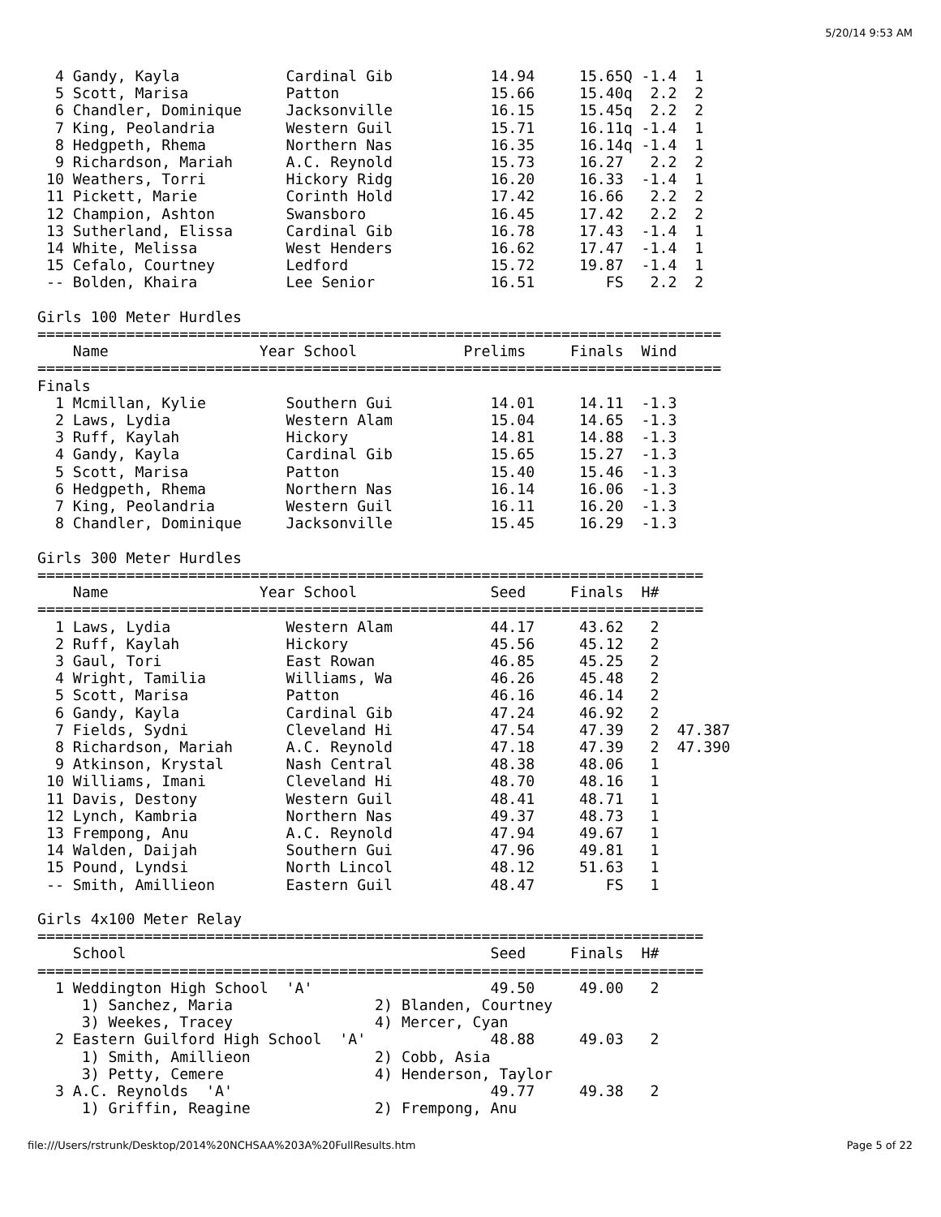5/20/14 9:53 AM
  4 Gandy, Kayla            Cardinal Gib           14.94     15.65Q -1.4  1 
  5 Scott, Marisa           Patton                 15.66     15.40q  2.2  2 
  6 Chandler, Dominique     Jacksonville           16.15     15.45q  2.2  2 
  7 King, Peolandria        Western Guil           15.71     16.11q -1.4  1 
  8 Hedgpeth, Rhema         Northern Nas           16.35     16.14q -1.4  1 
  9 Richardson, Mariah      A.C. Reynold           15.73     16.27   2.2  2 
 10 Weathers, Torri         Hickory Ridg           16.20     16.33  -1.4  1 
 11 Pickett, Marie          Corinth Hold           17.42     16.66   2.2  2 
 12 Champion, Ashton        Swansboro              16.45     17.42   2.2  2 
 13 Sutherland, Elissa      Cardinal Gib           16.78     17.43  -1.4  1 
 14 White, Melissa          West Henders           16.62     17.47  -1.4  1 
 15 Cefalo, Courtney        Ledford                15.72     19.87  -1.4  1 
 -- Bolden, Khaira          Lee Senior             16.51        FS   2.2  2 

Girls 100 Meter Hurdles
=============================================================================
    Name                 Year School            Prelims     Finals  Wind 
=============================================================================
Finals
  1 Mcmillan, Kylie         Southern Gui           14.01     14.11  -1.3 
  2 Laws, Lydia             Western Alam           15.04     14.65  -1.3 
  3 Ruff, Kaylah            Hickory                14.81     14.88  -1.3 
  4 Gandy, Kayla            Cardinal Gib           15.65     15.27  -1.3 
  5 Scott, Marisa           Patton                 15.40     15.46  -1.3 
  6 Hedgpeth, Rhema         Northern Nas           16.14     16.06  -1.3 
  7 King, Peolandria        Western Guil           16.11     16.20  -1.3 
  8 Chandler, Dominique     Jacksonville           15.45     16.29  -1.3 

Girls 300 Meter Hurdles
===========================================================================
    Name                 Year School               Seed     Finals  H# 
===========================================================================
  1 Laws, Lydia             Western Alam           44.17     43.62   2 
  2 Ruff, Kaylah            Hickory                45.56     45.12   2 
  3 Gaul, Tori              East Rowan             46.85     45.25   2 
  4 Wright, Tamilia         Williams, Wa           46.26     45.48   2 
  5 Scott, Marisa           Patton                 46.16     46.14   2 
  6 Gandy, Kayla            Cardinal Gib           47.24     46.92   2 
  7 Fields, Sydni           Cleveland Hi           47.54     47.39   2  47.387 
  8 Richardson, Mariah      A.C. Reynold           47.18     47.39   2  47.390 
  9 Atkinson, Krystal       Nash Central           48.38     48.06   1 
 10 Williams, Imani         Cleveland Hi           48.70     48.16   1 
 11 Davis, Destony          Western Guil           48.41     48.71   1 
 12 Lynch, Kambria          Northern Nas           49.37     48.73   1 
 13 Frempong, Anu           A.C. Reynold           47.94     49.67   1 
 14 Walden, Daijah          Southern Gui           47.96     49.81   1 
 15 Pound, Lyndsi           North Lincol           48.12     51.63   1 
 -- Smith, Amillieon        Eastern Guil           48.47        FS   1 

Girls 4x100 Meter Relay
===========================================================================
    School                                         Seed     Finals  H# 
===========================================================================
  1 Weddington High School  'A'                    49.50     49.00   2 
     1) Sanchez, Maria                2) Blanden, Courtney              
     3) Weekes, Tracey                4) Mercer, Cyan                   
  2 Eastern Guilford High School  'A'              48.88     49.03   2 
     1) Smith, Amillieon              2) Cobb, Asia                     
     3) Petty, Cemere                 4) Henderson, Taylor              
  3 A.C. Reynolds  'A'                             49.77     49.38   2 
     1) Griffin, Reagine              2) Frempong, Anu                  
file:///Users/rstrunk/Desktop/2014%20NCHSAA%203A%20FullResults.htm Page 5 of 22